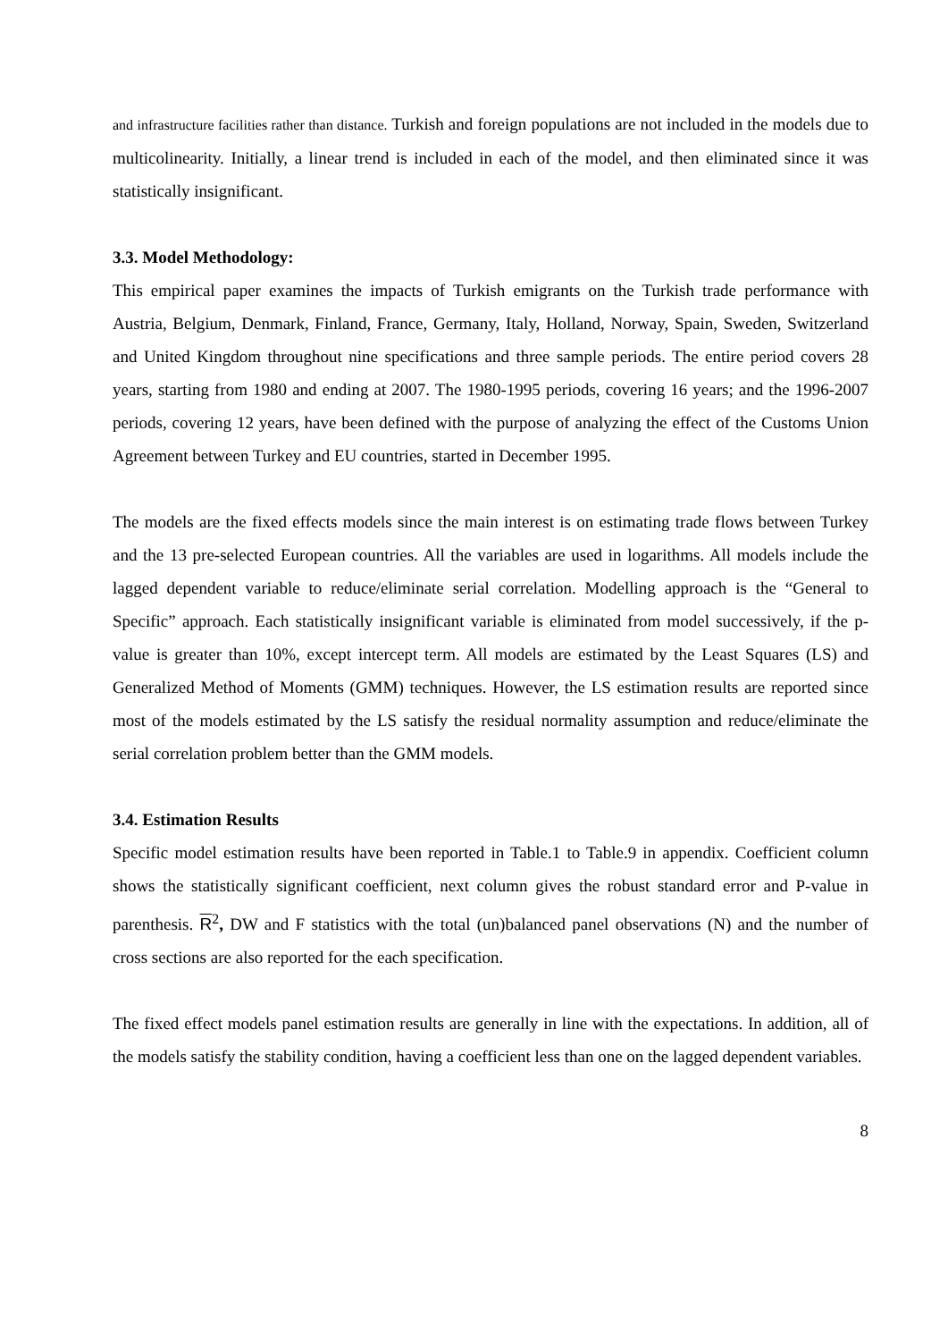and infrastructure facilities rather than distance. Turkish and foreign populations are not included in the models due to multicolinearity. Initially, a linear trend is included in each of the model, and then eliminated since it was statistically insignificant.
3.3. Model Methodology:
This empirical paper examines the impacts of Turkish emigrants on the Turkish trade performance with Austria, Belgium, Denmark, Finland, France, Germany, Italy, Holland, Norway, Spain, Sweden, Switzerland and United Kingdom throughout nine specifications and three sample periods. The entire period covers 28 years, starting from 1980 and ending at 2007. The 1980-1995 periods, covering 16 years; and the 1996-2007 periods, covering 12 years, have been defined with the purpose of analyzing the effect of the Customs Union Agreement between Turkey and EU countries, started in December 1995.
The models are the fixed effects models since the main interest is on estimating trade flows between Turkey and the 13 pre-selected European countries. All the variables are used in logarithms. All models include the lagged dependent variable to reduce/eliminate serial correlation. Modelling approach is the “General to Specific” approach. Each statistically insignificant variable is eliminated from model successively, if the p-value is greater than 10%, except intercept term. All models are estimated by the Least Squares (LS) and Generalized Method of Moments (GMM) techniques. However, the LS estimation results are reported since most of the models estimated by the LS satisfy the residual normality assumption and reduce/eliminate the serial correlation problem better than the GMM models.
3.4. Estimation Results
Specific model estimation results have been reported in Table.1 to Table.9 in appendix. Coefficient column shows the statistically significant coefficient, next column gives the robust standard error and P-value in parenthesis. R<sup>2</sup>, DW and F statistics with the total (un)balanced panel observations (N) and the number of cross sections are also reported for the each specification.
The fixed effect models panel estimation results are generally in line with the expectations. In addition, all of the models satisfy the stability condition, having a coefficient less than one on the lagged dependent variables.
8